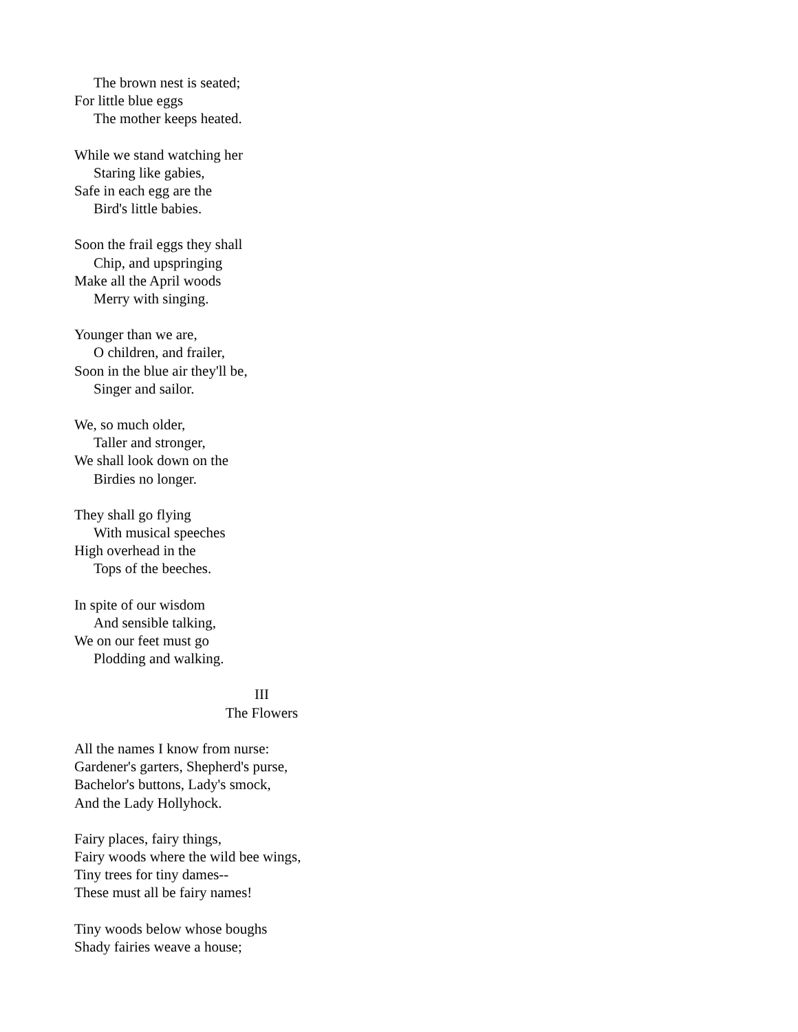The brown nest is seated;
For little blue eggs
The mother keeps heated.
While we stand watching her
Staring like gabies,
Safe in each egg are the
Bird's little babies.
Soon the frail eggs they shall
Chip, and upspringing
Make all the April woods
Merry with singing.
Younger than we are,
O children, and frailer,
Soon in the blue air they'll be,
Singer and sailor.
We, so much older,
Taller and stronger,
We shall look down on the
Birdies no longer.
They shall go flying
With musical speeches
High overhead in the
Tops of the beeches.
In spite of our wisdom
And sensible talking,
We on our feet must go
Plodding and walking.
III
The Flowers
All the names I know from nurse:
Gardener's garters, Shepherd's purse,
Bachelor's buttons, Lady's smock,
And the Lady Hollyhock.
Fairy places, fairy things,
Fairy woods where the wild bee wings,
Tiny trees for tiny dames--
These must all be fairy names!
Tiny woods below whose boughs
Shady fairies weave a house;